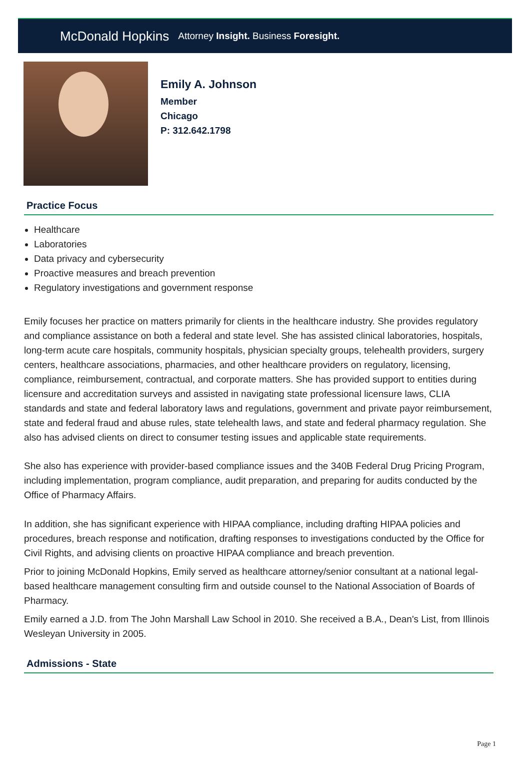McDonald Hopkins Attorney Insight. Business Foresight.
Emily A. Johnson
Member
Chicago
P: 312.642.1798
Practice Focus
Healthcare
Laboratories
Data privacy and cybersecurity
Proactive measures and breach prevention
Regulatory investigations and government response
Emily focuses her practice on matters primarily for clients in the healthcare industry. She provides regulatory and compliance assistance on both a federal and state level. She has assisted clinical laboratories, hospitals, long-term acute care hospitals, community hospitals, physician specialty groups, telehealth providers, surgery centers, healthcare associations, pharmacies, and other healthcare providers on regulatory, licensing, compliance, reimbursement, contractual, and corporate matters. She has provided support to entities during licensure and accreditation surveys and assisted in navigating state professional licensure laws, CLIA standards and state and federal laboratory laws and regulations, government and private payor reimbursement, state and federal fraud and abuse rules, state telehealth laws, and state and federal pharmacy regulation. She also has advised clients on direct to consumer testing issues and applicable state requirements.
She also has experience with provider-based compliance issues and the 340B Federal Drug Pricing Program, including implementation, program compliance, audit preparation, and preparing for audits conducted by the Office of Pharmacy Affairs.
In addition, she has significant experience with HIPAA compliance, including drafting HIPAA policies and procedures, breach response and notification, drafting responses to investigations conducted by the Office for Civil Rights, and advising clients on proactive HIPAA compliance and breach prevention.
Prior to joining McDonald Hopkins, Emily served as healthcare attorney/senior consultant at a national legal-based healthcare management consulting firm and outside counsel to the National Association of Boards of Pharmacy.
Emily earned a J.D. from The John Marshall Law School in 2010. She received a B.A., Dean's List, from Illinois Wesleyan University in 2005.
Admissions - State
Page 1